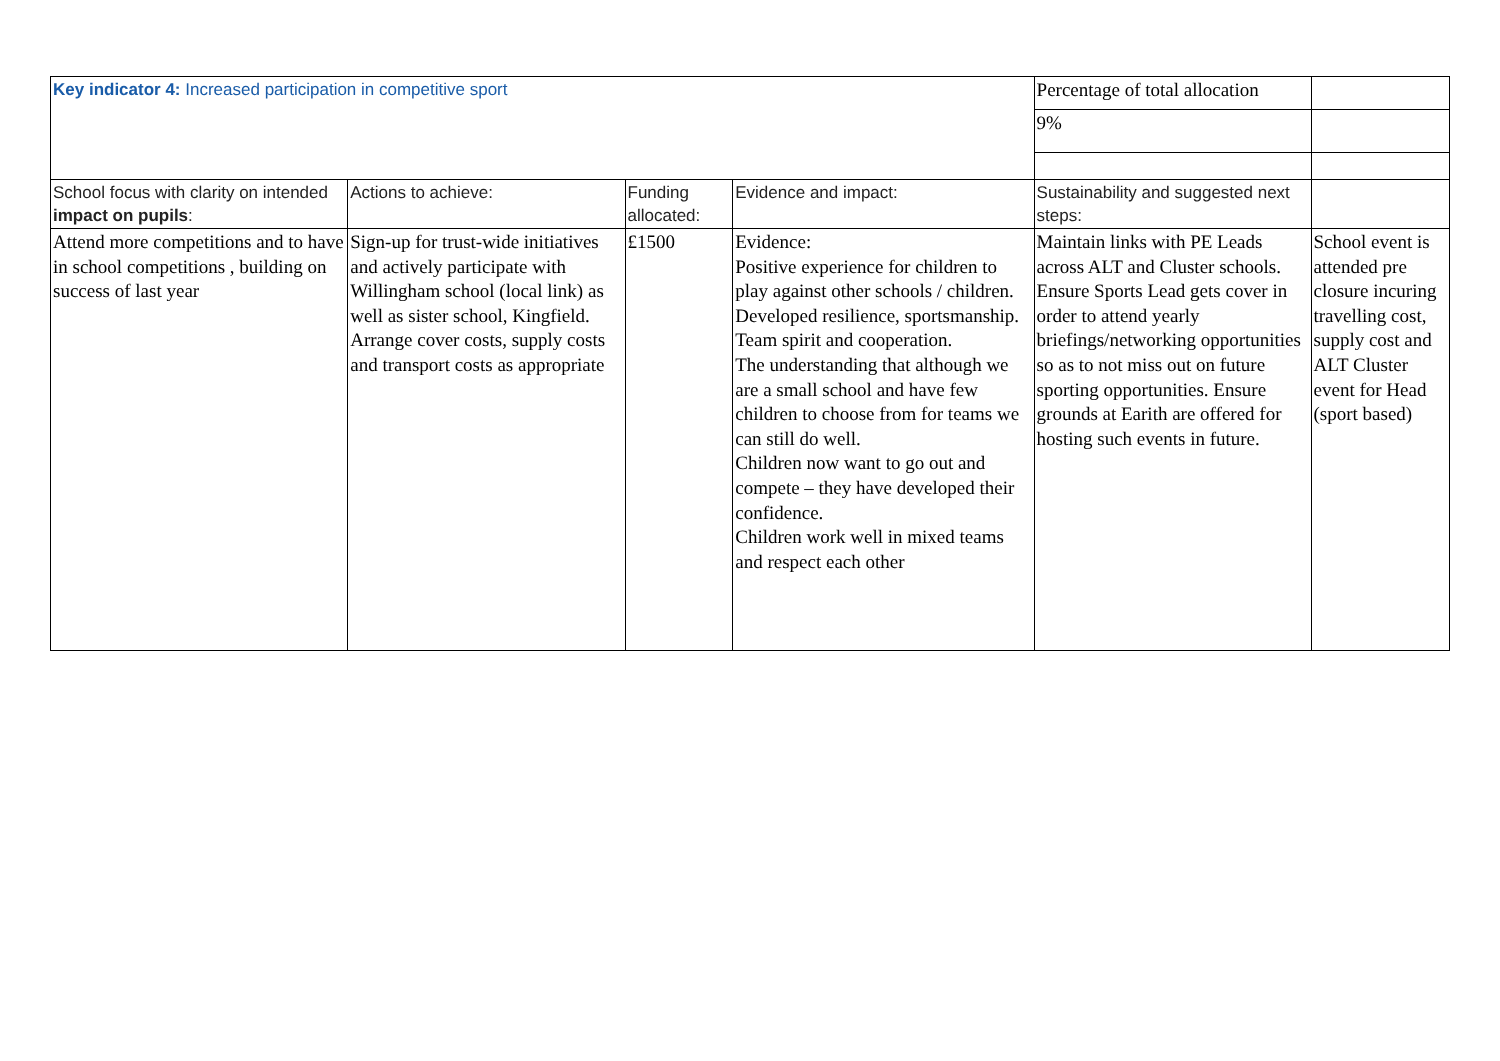| Key indicator 4: Increased participation in competitive sport | | | | Percentage of total allocation | |
| | | | | 9% | |
| School focus with clarity on intended impact on pupils : | Actions to achieve: | Funding allocated: | Evidence and impact: | Sustainability and suggested next steps: | |
| Attend more competitions and to have in school competitions , building on success of last year | Sign-up for trust-wide initiatives and actively participate with Willingham school (local link) as well as sister school, Kingfield. Arrange cover costs, supply costs and transport costs as appropriate | £1500 | Evidence: Positive experience for children to play against other schools / children. Developed resilience, sportsmanship. Team spirit and cooperation. The understanding that although we are a small school and have few children to choose from for teams we can still do well. Children now want to go out and compete – they have developed their confidence. Children work well in mixed teams and respect each other | Maintain links with PE Leads across ALT and Cluster schools. Ensure Sports Lead gets cover in order to attend yearly briefings/networking opportunities so as to not miss out on future sporting opportunities. Ensure grounds at Earith are offered for hosting such events in future. | School event is attended pre closure incuring travelling cost, supply cost and ALT Cluster event for Head (sport based) |